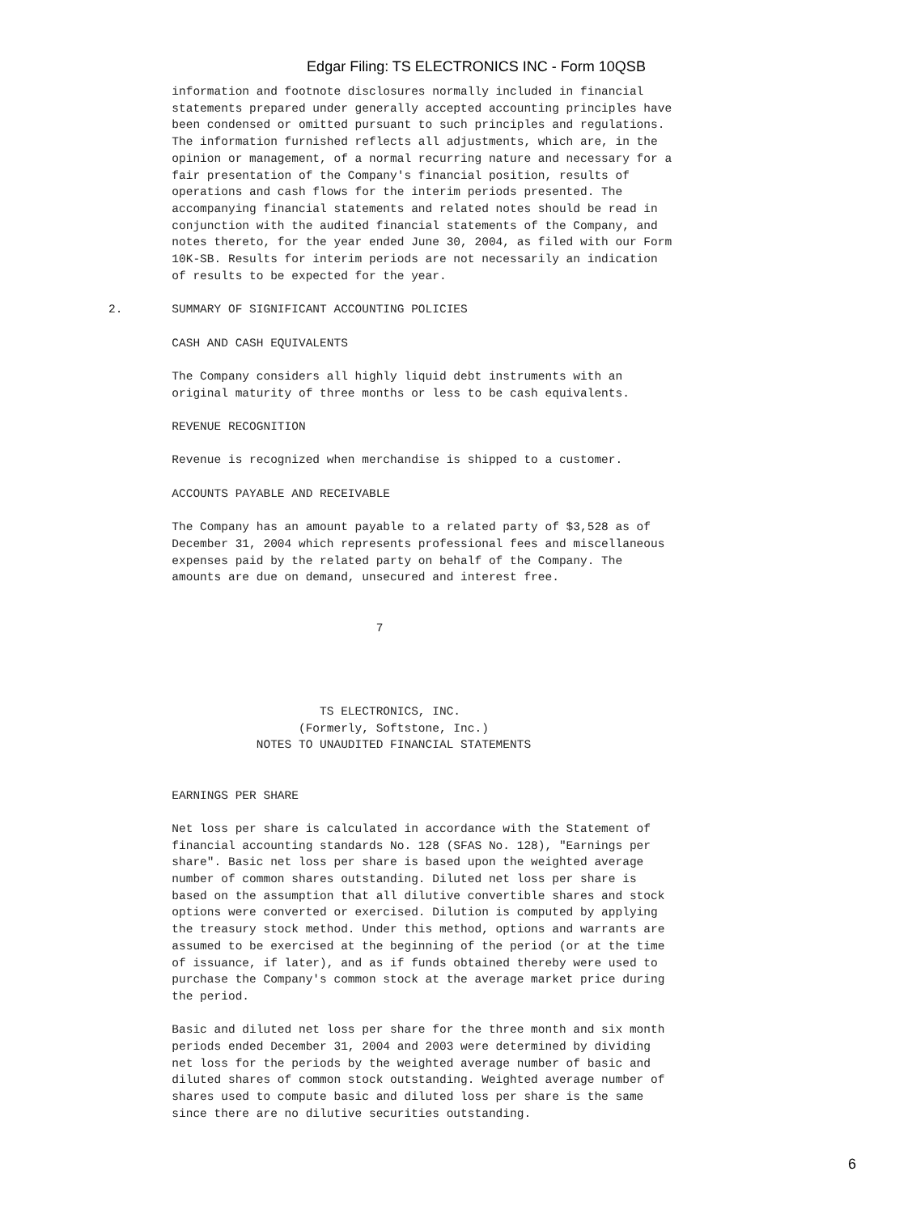Edgar Filing: TS ELECTRONICS INC - Form 10QSB
         information and footnote disclosures normally included in financial
         statements prepared under generally accepted accounting principles have
         been condensed or omitted pursuant to such principles and regulations.
         The information furnished reflects all adjustments, which are, in the
         opinion or management, of a normal recurring nature and necessary for a
         fair presentation of the Company's financial position, results of
         operations and cash flows for the interim periods presented. The
         accompanying financial statements and related notes should be read in
         conjunction with the audited financial statements of the Company, and
         notes thereto, for the year ended June 30, 2004, as filed with our Form
         10K-SB. Results for interim periods are not necessarily an indication
         of results to be expected for the year.

2.       SUMMARY OF SIGNIFICANT ACCOUNTING POLICIES

         CASH AND CASH EQUIVALENTS

         The Company considers all highly liquid debt instruments with an
         original maturity of three months or less to be cash equivalents.

         REVENUE RECOGNITION

         Revenue is recognized when merchandise is shipped to a customer.

         ACCOUNTS PAYABLE AND RECEIVABLE

         The Company has an amount payable to a related party of $3,528 as of
         December 31, 2004 which represents professional fees and miscellaneous
         expenses paid by the related party on behalf of the Company. The
         amounts are due on demand, unsecured and interest free.


                                      7




                              TS ELECTRONICS, INC.
                           (Formerly, Softstone, Inc.)
                     NOTES TO UNAUDITED FINANCIAL STATEMENTS


         EARNINGS PER SHARE

         Net loss per share is calculated in accordance with the Statement of
         financial accounting standards No. 128 (SFAS No. 128), "Earnings per
         share". Basic net loss per share is based upon the weighted average
         number of common shares outstanding. Diluted net loss per share is
         based on the assumption that all dilutive convertible shares and stock
         options were converted or exercised. Dilution is computed by applying
         the treasury stock method. Under this method, options and warrants are
         assumed to be exercised at the beginning of the period (or at the time
         of issuance, if later), and as if funds obtained thereby were used to
         purchase the Company's common stock at the average market price during
         the period.

         Basic and diluted net loss per share for the three month and six month
         periods ended December 31, 2004 and 2003 were determined by dividing
         net loss for the periods by the weighted average number of basic and
         diluted shares of common stock outstanding. Weighted average number of
         shares used to compute basic and diluted loss per share is the same
         since there are no dilutive securities outstanding.
6